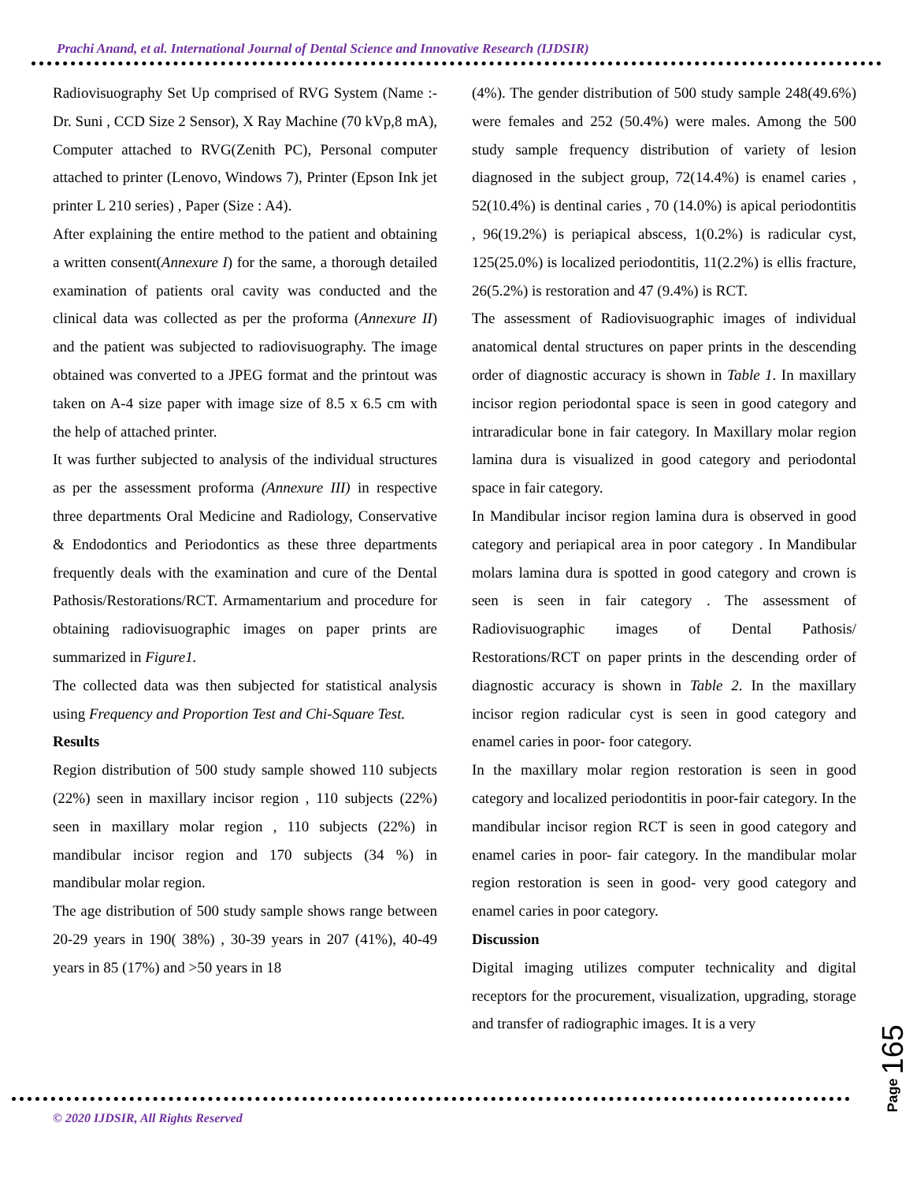Prachi Anand, et al. International Journal of Dental Science and Innovative Research (IJDSIR)
Radiovisuography Set Up comprised of RVG System (Name :- Dr. Suni , CCD Size 2 Sensor), X Ray Machine (70 kVp,8 mA), Computer attached to RVG(Zenith PC), Personal computer attached to printer (Lenovo, Windows 7), Printer (Epson Ink jet printer L 210 series) , Paper (Size : A4).
After explaining the entire method to the patient and obtaining a written consent(Annexure I) for the same, a thorough detailed examination of patients oral cavity was conducted and the clinical data was collected as per the proforma (Annexure II) and the patient was subjected to radiovisuography. The image obtained was converted to a JPEG format and the printout was taken on A-4 size paper with image size of 8.5 x 6.5 cm with the help of attached printer.
It was further subjected to analysis of the individual structures as per the assessment proforma (Annexure III) in respective three departments Oral Medicine and Radiology, Conservative & Endodontics and Periodontics as these three departments frequently deals with the examination and cure of the Dental Pathosis/Restorations/RCT. Armamentarium and procedure for obtaining radiovisuographic images on paper prints are summarized in Figure1.
The collected data was then subjected for statistical analysis using Frequency and Proportion Test and Chi-Square Test.
Results
Region distribution of 500 study sample showed 110 subjects (22%) seen in maxillary incisor region , 110 subjects (22%) seen in maxillary molar region , 110 subjects (22%) in mandibular incisor region and 170 subjects (34 %) in mandibular molar region.
The age distribution of 500 study sample shows range between 20-29 years in 190( 38%) , 30-39 years in 207 (41%), 40-49 years in 85 (17%) and >50 years in 18
(4%). The gender distribution of 500 study sample 248(49.6%) were females and 252 (50.4%) were males. Among the 500 study sample frequency distribution of variety of lesion diagnosed in the subject group, 72(14.4%) is enamel caries , 52(10.4%) is dentinal caries , 70 (14.0%) is apical periodontitis , 96(19.2%) is periapical abscess, 1(0.2%) is radicular cyst, 125(25.0%) is localized periodontitis, 11(2.2%) is ellis fracture, 26(5.2%) is restoration and 47 (9.4%) is RCT.
The assessment of Radiovisuographic images of individual anatomical dental structures on paper prints in the descending order of diagnostic accuracy is shown in Table 1. In maxillary incisor region periodontal space is seen in good category and intraradicular bone in fair category. In Maxillary molar region lamina dura is visualized in good category and periodontal space in fair category.
In Mandibular incisor region lamina dura is observed in good category and periapical area in poor category . In Mandibular molars lamina dura is spotted in good category and crown is seen is seen in fair category . The assessment of Radiovisuographic images of Dental Pathosis/ Restorations/RCT on paper prints in the descending order of diagnostic accuracy is shown in Table 2. In the maxillary incisor region radicular cyst is seen in good category and enamel caries in poor- foor category.
In the maxillary molar region restoration is seen in good category and localized periodontitis in poor-fair category. In the mandibular incisor region RCT is seen in good category and enamel caries in poor- fair category. In the mandibular molar region restoration is seen in good- very good category and enamel caries in poor category.
Discussion
Digital imaging utilizes computer technicality and digital receptors for the procurement, visualization, upgrading, storage and transfer of radiographic images. It is a very
© 2020 IJDSIR, All Rights Reserved
Page 165